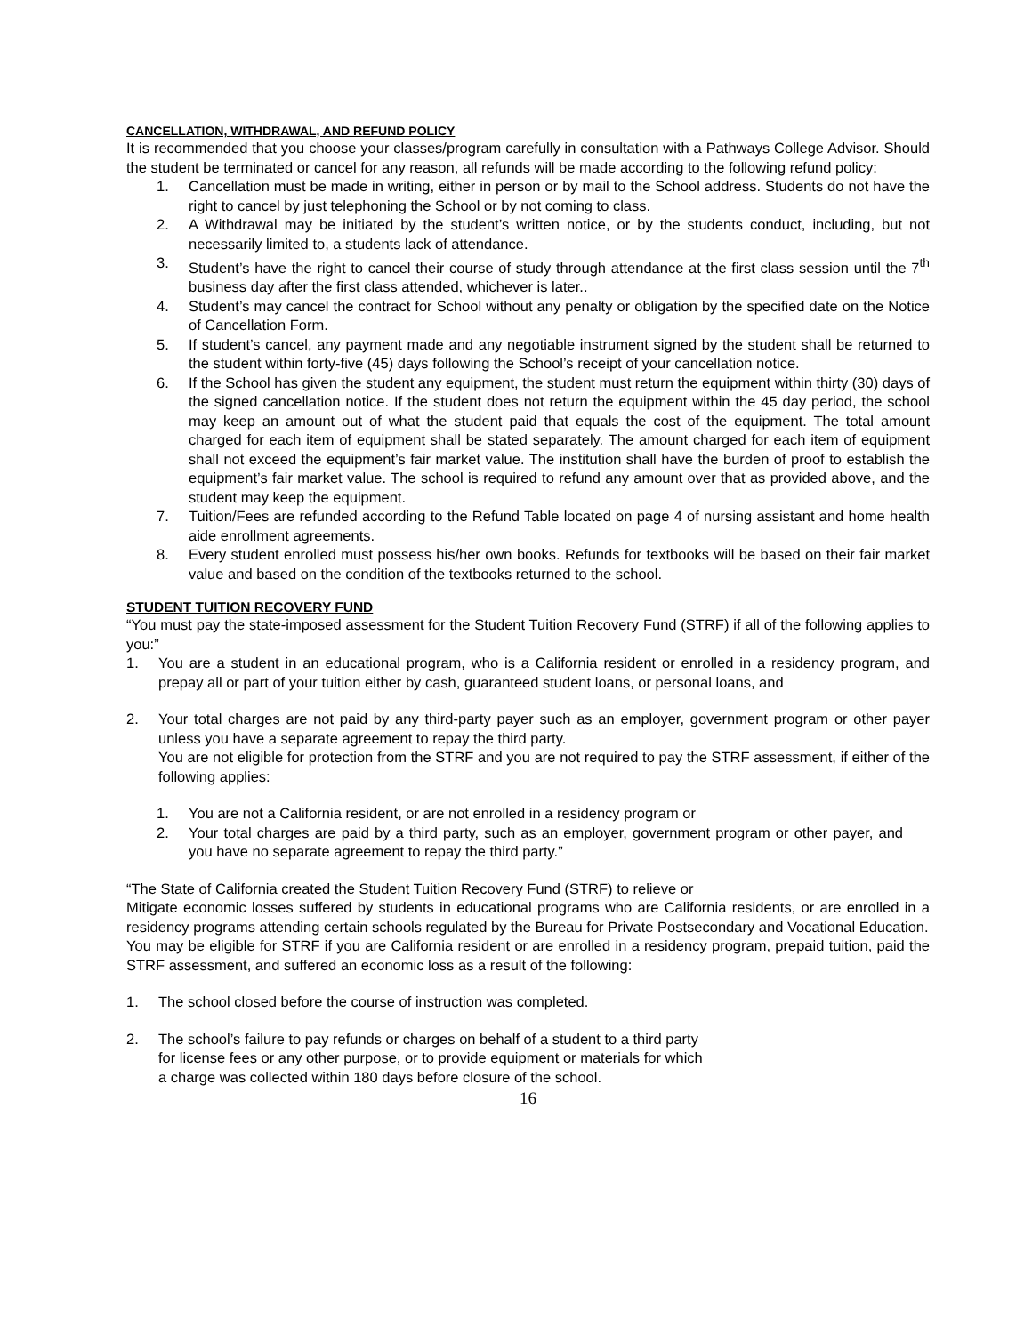CANCELLATION, WITHDRAWAL, AND REFUND POLICY
It is recommended that you choose your classes/program carefully in consultation with a Pathways College Advisor. Should the student be terminated or cancel for any reason, all refunds will be made according to the following refund policy:
1. Cancellation must be made in writing, either in person or by mail to the School address. Students do not have the right to cancel by just telephoning the School or by not coming to class.
2. A Withdrawal may be initiated by the student’s written notice, or by the students conduct, including, but not necessarily limited to, a students lack of attendance.
3. Student’s have the right to cancel their course of study through attendance at the first class session until the 7<sup>th</sup> business day after the first class attended, whichever is later..
4. Student’s may cancel the contract for School without any penalty or obligation by the specified date on the Notice of Cancellation Form.
5. If student’s cancel, any payment made and any negotiable instrument signed by the student shall be returned to the student within forty-five (45) days following the School’s receipt of your cancellation notice.
6. If the School has given the student any equipment, the student must return the equipment within thirty (30) days of the signed cancellation notice. If the student does not return the equipment within the 45 day period, the school may keep an amount out of what the student paid that equals the cost of the equipment. The total amount charged for each item of equipment shall be stated separately. The amount charged for each item of equipment shall not exceed the equipment’s fair market value. The institution shall have the burden of proof to establish the equipment’s fair market value. The school is required to refund any amount over that as provided above, and the student may keep the equipment.
7. Tuition/Fees are refunded according to the Refund Table located on page 4 of nursing assistant and home health aide enrollment agreements.
8. Every student enrolled must possess his/her own books. Refunds for textbooks will be based on their fair market value and based on the condition of the textbooks returned to the school.
STUDENT TUITION RECOVERY FUND
“You must pay the state-imposed assessment for the Student Tuition Recovery Fund (STRF) if all of the following applies to you:”
1. You are a student in an educational program, who is a California resident or enrolled in a residency program, and prepay all or part of your tuition either by cash, guaranteed student loans, or personal loans, and
2. Your total charges are not paid by any third-party payer such as an employer, government program or other payer unless you have a separate agreement to repay the third party.
You are not eligible for protection from the STRF and you are not required to pay the STRF assessment, if either of the following applies:
1. You are not a California resident, or are not enrolled in a residency program or
2. Your total charges are paid by a third party, such as an employer, government program or other payer, and you have no separate agreement to repay the third party.”
“The State of California created the Student Tuition Recovery Fund (STRF) to relieve or
Mitigate economic losses suffered by students in educational programs who are California residents, or are enrolled in a residency programs attending certain schools regulated by the Bureau for Private Postsecondary and Vocational Education.
You may be eligible for STRF if you are California resident or are enrolled in a residency program, prepaid tuition, paid the STRF assessment, and suffered an economic loss as a result of the following:
1. The school closed before the course of instruction was completed.
2. The school’s failure to pay refunds or charges on behalf of a student to a third party
for license fees or any other purpose, or to provide equipment or materials for which
a charge was collected within 180 days before closure of the school.
16